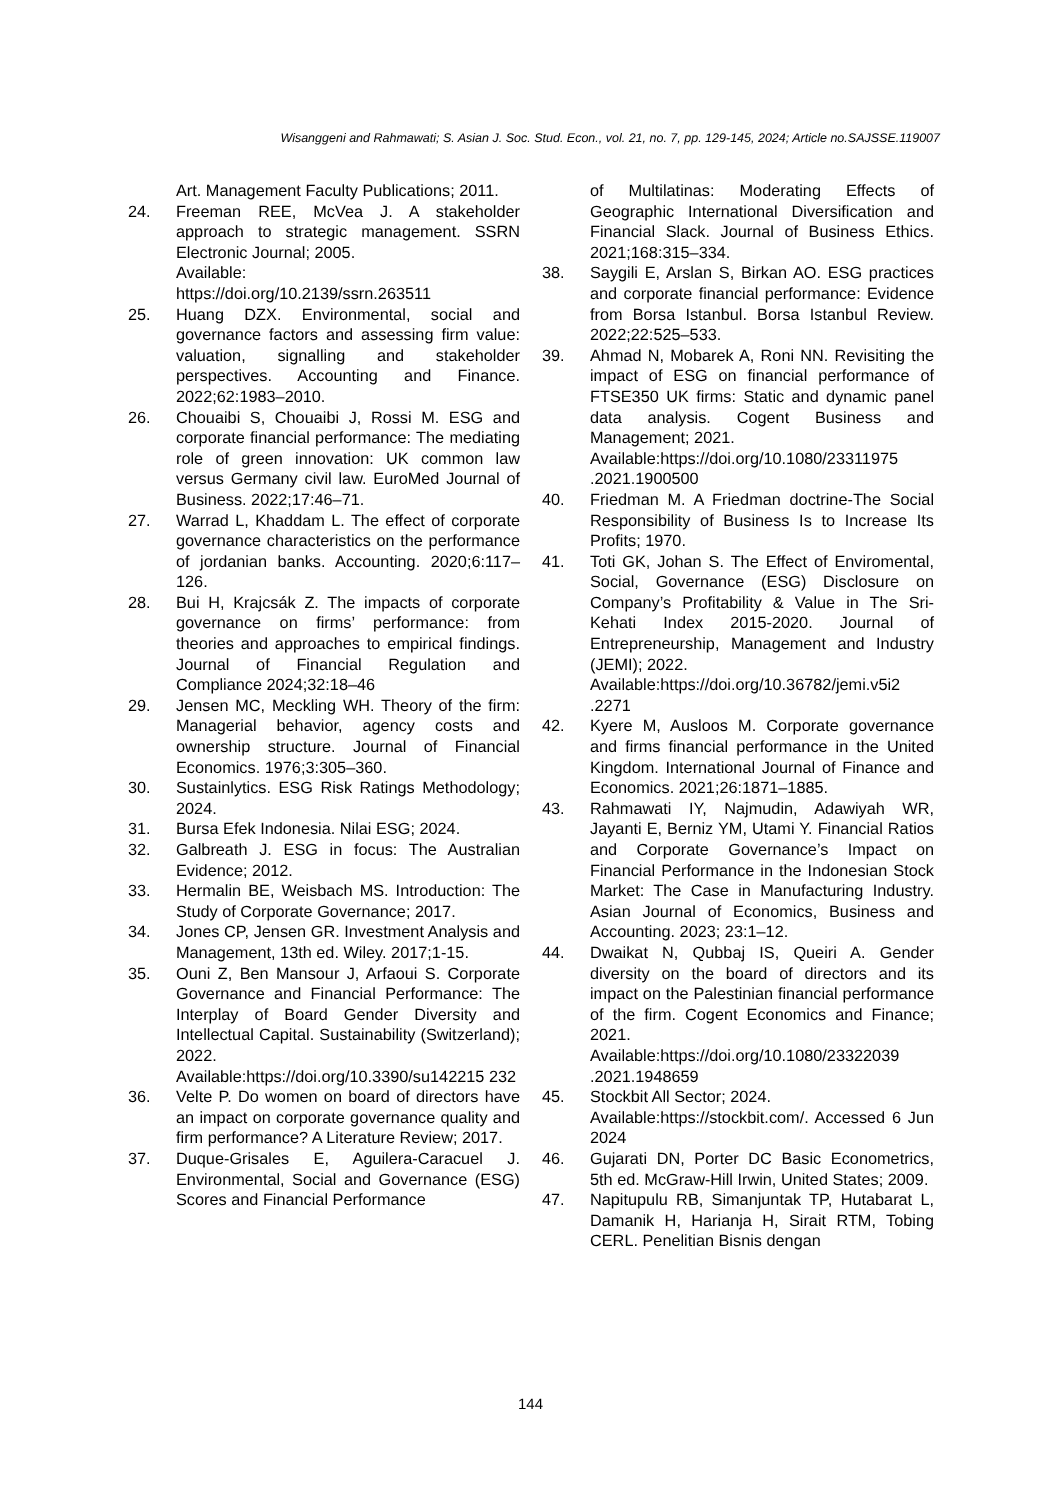Wisanggeni and Rahmawati; S. Asian J. Soc. Stud. Econ., vol. 21, no. 7, pp. 129-145, 2024; Article no.SAJSSE.119007
Art. Management Faculty Publications; 2011.
24. Freeman REE, McVea J. A stakeholder approach to strategic management. SSRN Electronic Journal; 2005.
Available:
https://doi.org/10.2139/ssrn.263511
25. Huang DZX. Environmental, social and governance factors and assessing firm value: valuation, signalling and stakeholder perspectives. Accounting and Finance. 2022;62:1983–2010.
26. Chouaibi S, Chouaibi J, Rossi M. ESG and corporate financial performance: The mediating role of green innovation: UK common law versus Germany civil law. EuroMed Journal of Business. 2022;17:46–71.
27. Warrad L, Khaddam L. The effect of corporate governance characteristics on the performance of jordanian banks. Accounting. 2020;6:117–126.
28. Bui H, Krajcsák Z. The impacts of corporate governance on firms’ performance: from theories and approaches to empirical findings. Journal of Financial Regulation and Compliance 2024;32:18–46
29. Jensen MC, Meckling WH. Theory of the firm: Managerial behavior, agency costs and ownership structure. Journal of Financial Economics. 1976;3:305–360.
30. Sustainlytics. ESG Risk Ratings Methodology; 2024.
31. Bursa Efek Indonesia. Nilai ESG; 2024.
32. Galbreath J. ESG in focus: The Australian Evidence; 2012.
33. Hermalin BE, Weisbach MS. Introduction: The Study of Corporate Governance; 2017.
34. Jones CP, Jensen GR. Investment Analysis and Management, 13th ed. Wiley. 2017;1-15.
35. Ouni Z, Ben Mansour J, Arfaoui S. Corporate Governance and Financial Performance: The Interplay of Board Gender Diversity and Intellectual Capital. Sustainability (Switzerland); 2022. Available:https://doi.org/10.3390/su142215 232
36. Velte P. Do women on board of directors have an impact on corporate governance quality and firm performance? A Literature Review; 2017.
37. Duque-Grisales E, Aguilera-Caracuel J. Environmental, Social and Governance (ESG) Scores and Financial Performance
of Multilatinas: Moderating Effects of Geographic International Diversification and Financial Slack. Journal of Business Ethics. 2021;168:315–334.
38. Saygili E, Arslan S, Birkan AO. ESG practices and corporate financial performance: Evidence from Borsa Istanbul. Borsa Istanbul Review. 2022;22:525–533.
39. Ahmad N, Mobarek A, Roni NN. Revisiting the impact of ESG on financial performance of FTSE350 UK firms: Static and dynamic panel data analysis. Cogent Business and Management; 2021.
Available:https://doi.org/10.1080/23311975 .2021.1900500
40. Friedman M. A Friedman doctrine-The Social Responsibility of Business Is to Increase Its Profits; 1970.
41. Toti GK, Johan S. The Effect of Enviromental, Social, Governance (ESG) Disclosure on Company’s Profitability & Value in The Sri-Kehati Index 2015-2020. Journal of Entrepreneurship, Management and Industry (JEMI); 2022.
Available:https://doi.org/10.36782/jemi.v5i2 .2271
42. Kyere M, Ausloos M. Corporate governance and firms financial performance in the United Kingdom. International Journal of Finance and Economics. 2021;26:1871–1885.
43. Rahmawati IY, Najmudin, Adawiyah WR, Jayanti E, Berniz YM, Utami Y. Financial Ratios and Corporate Governance’s Impact on Financial Performance in the Indonesian Stock Market: The Case in Manufacturing Industry. Asian Journal of Economics, Business and Accounting. 2023; 23:1–12.
44. Dwaikat N, Qubbaj IS, Queiri A. Gender diversity on the board of directors and its impact on the Palestinian financial performance of the firm. Cogent Economics and Finance; 2021. Available:https://doi.org/10.1080/23322039 .2021.1948659
45. Stockbit All Sector; 2024.
Available:https://stockbit.com/. Accessed 6 Jun 2024
46. Gujarati DN, Porter DC Basic Econometrics, 5th ed. McGraw-Hill Irwin, United States; 2009.
47. Napitupulu RB, Simanjuntak TP, Hutabarat L, Damanik H, Harianja H, Sirait RTM, Tobing CERL. Penelitian Bisnis dengan
144